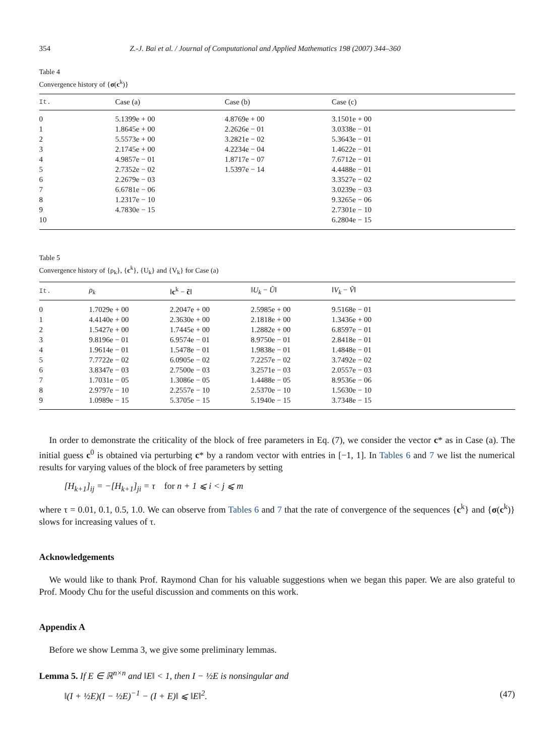354 Z.-J. Bai et al. / Journal of Computational and Applied Mathematics 198 (2007) 344–360
Table 4
Convergence history of {σ(c<sup>k</sup>)}
| It. | Case (a) | Case (b) | Case (c) |
| --- | --- | --- | --- |
| 0 | 5.1399e + 00 | 4.8769e + 00 | 3.1501e + 00 |
| 1 | 1.8645e + 00 | 2.2626e − 01 | 3.0338e − 01 |
| 2 | 5.5573e + 00 | 3.2821e − 02 | 5.3643e − 01 |
| 3 | 2.1745e + 00 | 4.2234e − 04 | 1.4622e − 01 |
| 4 | 4.9857e − 01 | 1.8717e − 07 | 7.6712e − 01 |
| 5 | 2.7352e − 02 | 1.5397e − 14 | 4.4488e − 01 |
| 6 | 2.2679e − 03 | | 3.3527e − 02 |
| 7 | 6.6781e − 06 | | 3.0239e − 03 |
| 8 | 1.2317e − 10 | | 9.3265e − 06 |
| 9 | 4.7830e − 15 | | 2.7301e − 10 |
| 10 | | | 6.2804e − 15 |
Table 5
Convergence history of {ρ<sub>k</sub>}, {c<sup>k</sup>}, {U<sub>k</sub>} and {V<sub>k</sub>} for Case (a)
| It. | ρ<sub>k</sub> | ‖ c<sup>k</sup> − c̃ ‖ | ‖ U<sub>k</sub> − Ũ ‖ | ‖ V<sub>k</sub> − Ṽ ‖ |
| --- | --- | --- | --- | --- |
| 0 | 1.7029e + 00 | 2.2047e + 00 | 2.5985e + 00 | 9.5168e − 01 |
| 1 | 4.4140e + 00 | 2.3630e + 00 | 2.1818e + 00 | 1.3436e + 00 |
| 2 | 1.5427e + 00 | 1.7445e + 00 | 1.2882e + 00 | 6.8597e − 01 |
| 3 | 9.8196e − 01 | 6.9574e − 01 | 8.9750e − 01 | 2.8418e − 01 |
| 4 | 1.9614e − 01 | 1.5478e − 01 | 1.9838e − 01 | 1.4848e − 01 |
| 5 | 7.7722e − 02 | 6.0905e − 02 | 7.2257e − 02 | 3.7492e − 02 |
| 6 | 3.8347e − 03 | 2.7500e − 03 | 3.2571e − 03 | 2.0557e − 03 |
| 7 | 1.7031e − 05 | 1.3086e − 05 | 1.4488e − 05 | 8.9536e − 06 |
| 8 | 2.9797e − 10 | 2.2557e − 10 | 2.5370e − 10 | 1.5630e − 10 |
| 9 | 1.0989e − 15 | 5.3705e − 15 | 5.1940e − 15 | 3.7348e − 15 |
In order to demonstrate the criticality of the block of free parameters in Eq. (7), we consider the vector c* as in Case (a). The initial guess c<sup>0</sup> is obtained via perturbing c* by a random vector with entries in [−1, 1]. In Tables 6 and 7 we list the numerical results for varying values of the block of free parameters by setting
[H<sub>k+1</sub>]<sub>ij</sub> = −[H<sub>k+1</sub>]<sub>ji</sub> = τ for n + 1 ⩽ i < j ⩽ m
where τ = 0.01, 0.1, 0.5, 1.0. We can observe from Tables 6 and 7 that the rate of convergence of the sequences {c<sup>k</sup>} and {σ(c<sup>k</sup>)} slows for increasing values of τ.
Acknowledgements
We would like to thank Prof. Raymond Chan for his valuable suggestions when we began this paper. We are also grateful to Prof. Moody Chu for the useful discussion and comments on this work.
Appendix A
Before we show Lemma 3, we give some preliminary lemmas.
Lemma 5. If E ∈ ℝ<sup>n×n</sup> and ‖E‖ < 1, then I − ½E is nonsingular and
‖(I + ½E)(I − ½E)<sup>−1</sup> − (I + E)‖ ⩽ ‖E‖<sup>2</sup>. (47)